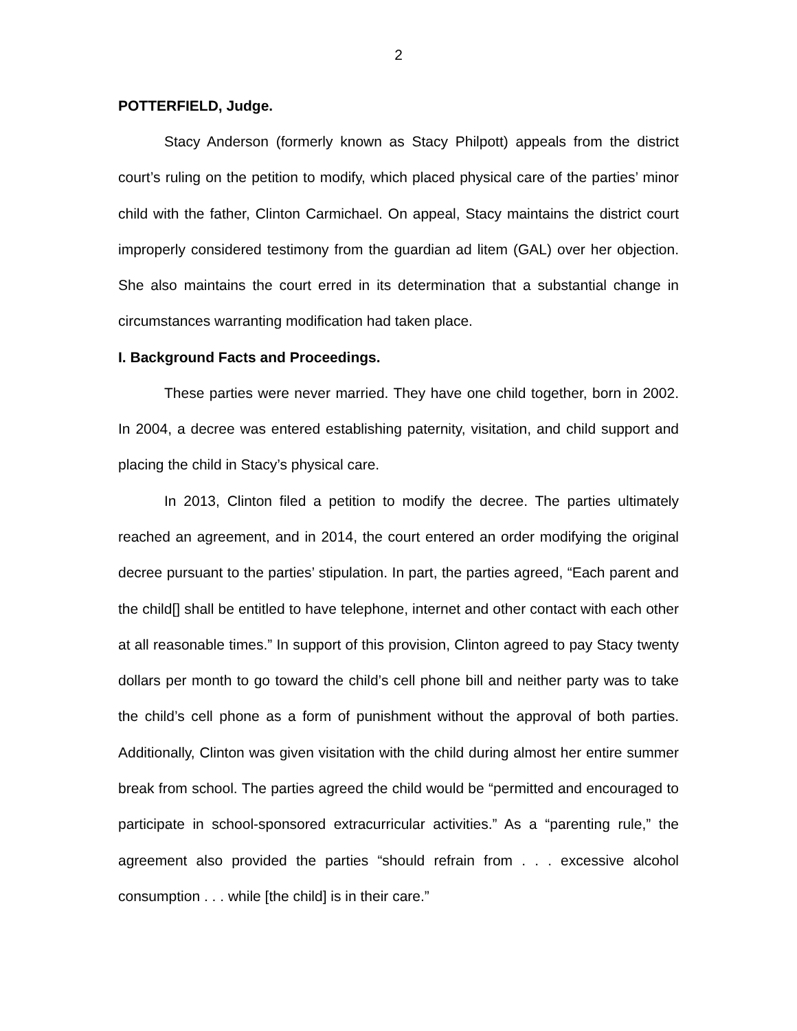2
POTTERFIELD, Judge.
Stacy Anderson (formerly known as Stacy Philpott) appeals from the district court’s ruling on the petition to modify, which placed physical care of the parties’ minor child with the father, Clinton Carmichael. On appeal, Stacy maintains the district court improperly considered testimony from the guardian ad litem (GAL) over her objection. She also maintains the court erred in its determination that a substantial change in circumstances warranting modification had taken place.
I. Background Facts and Proceedings.
These parties were never married. They have one child together, born in 2002. In 2004, a decree was entered establishing paternity, visitation, and child support and placing the child in Stacy’s physical care.
In 2013, Clinton filed a petition to modify the decree. The parties ultimately reached an agreement, and in 2014, the court entered an order modifying the original decree pursuant to the parties’ stipulation. In part, the parties agreed, “Each parent and the child[] shall be entitled to have telephone, internet and other contact with each other at all reasonable times.” In support of this provision, Clinton agreed to pay Stacy twenty dollars per month to go toward the child’s cell phone bill and neither party was to take the child’s cell phone as a form of punishment without the approval of both parties. Additionally, Clinton was given visitation with the child during almost her entire summer break from school. The parties agreed the child would be “permitted and encouraged to participate in school-sponsored extracurricular activities.” As a “parenting rule,” the agreement also provided the parties “should refrain from . . . excessive alcohol consumption . . . while [the child] is in their care.”